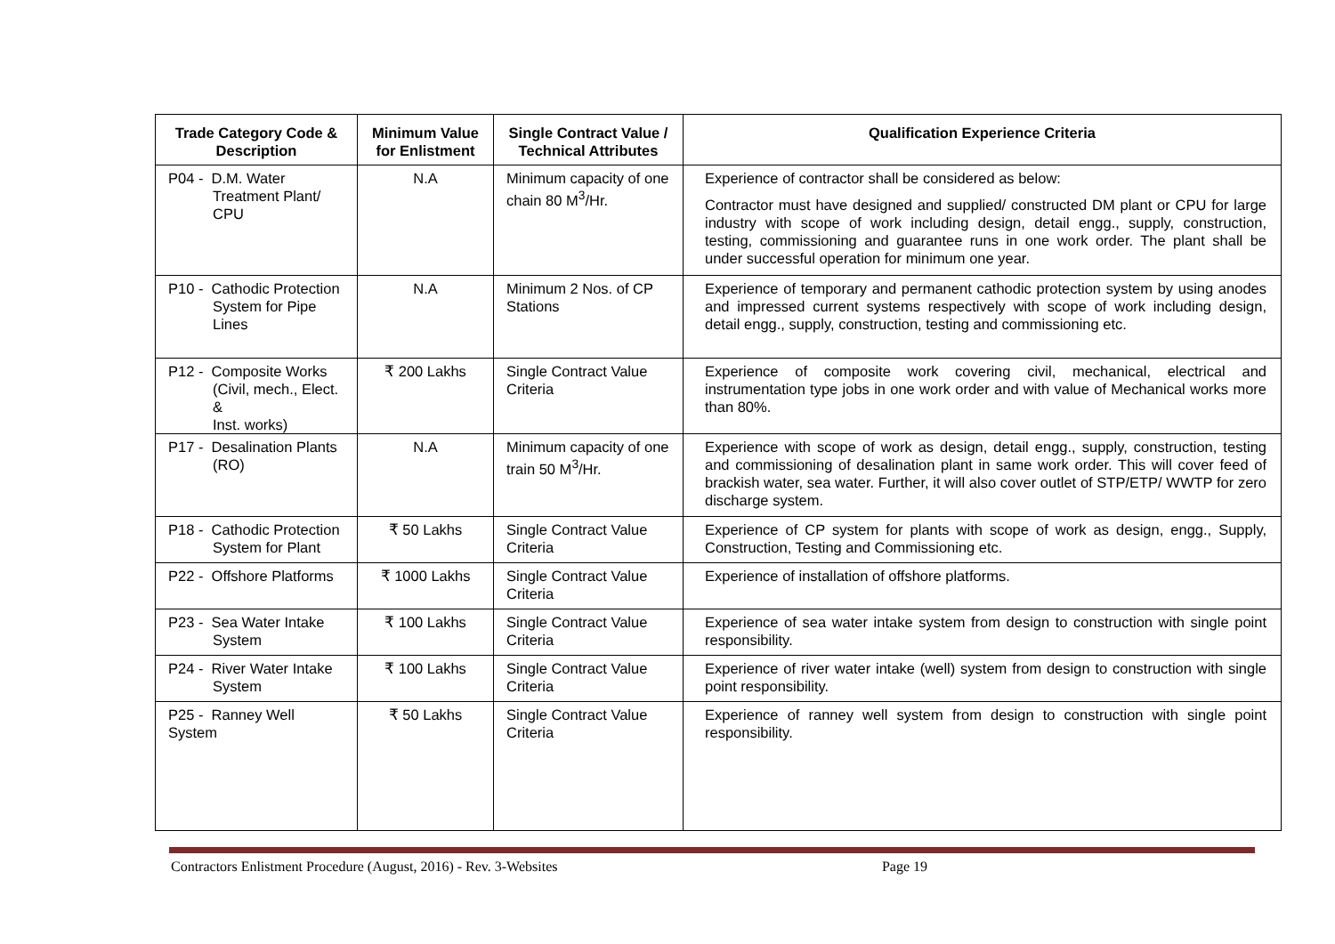| Trade Category Code & Description | Minimum Value for Enlistment | Single Contract Value / Technical Attributes | Qualification Experience Criteria |
| --- | --- | --- | --- |
| P04 - D.M. Water Treatment Plant/ CPU | N.A | Minimum capacity of one chain 80 M<sup>3</sup>/Hr. | Experience of contractor shall be considered as below: Contractor must have designed and supplied/ constructed DM plant or CPU for large industry with scope of work including design, detail engg., supply, construction, testing, commissioning and guarantee runs in one work order. The plant shall be under successful operation for minimum one year. |
| P10 - Cathodic Protection System for Pipe Lines | N.A | Minimum 2 Nos. of CP Stations | Experience of temporary and permanent cathodic protection system by using anodes and impressed current systems respectively with scope of work including design, detail engg., supply, construction, testing and commissioning etc. |
| P12 - Composite Works (Civil, mech., Elect. & Inst. works) | ₹ 200 Lakhs | Single Contract Value Criteria | Experience of composite work covering civil, mechanical, electrical and instrumentation type jobs in one work order and with value of Mechanical works more than 80%. |
| P17 - Desalination Plants (RO) | N.A | Minimum capacity of one train 50 M<sup>3</sup>/Hr. | Experience with scope of work as design, detail engg., supply, construction, testing and commissioning of desalination plant in same work order. This will cover feed of brackish water, sea water. Further, it will also cover outlet of STP/ETP/ WWTP for zero discharge system. |
| P18 - Cathodic Protection System for Plant | ₹ 50 Lakhs | Single Contract Value Criteria | Experience of CP system for plants with scope of work as design, engg., Supply, Construction, Testing and Commissioning etc. |
| P22 - Offshore Platforms | ₹ 1000 Lakhs | Single Contract Value Criteria | Experience of installation of offshore platforms. |
| P23 - Sea Water Intake System | ₹ 100 Lakhs | Single Contract Value Criteria | Experience of sea water intake system from design to construction with single point responsibility. |
| P24 - River Water Intake System | ₹ 100 Lakhs | Single Contract Value Criteria | Experience of river water intake (well) system from design to construction with single point responsibility. |
| P25 - Ranney Well System | ₹ 50 Lakhs | Single Contract Value Criteria | Experience of ranney well system from design to construction with single point responsibility. |
Contractors Enlistment Procedure (August, 2016) - Rev. 3-Websites Page 19